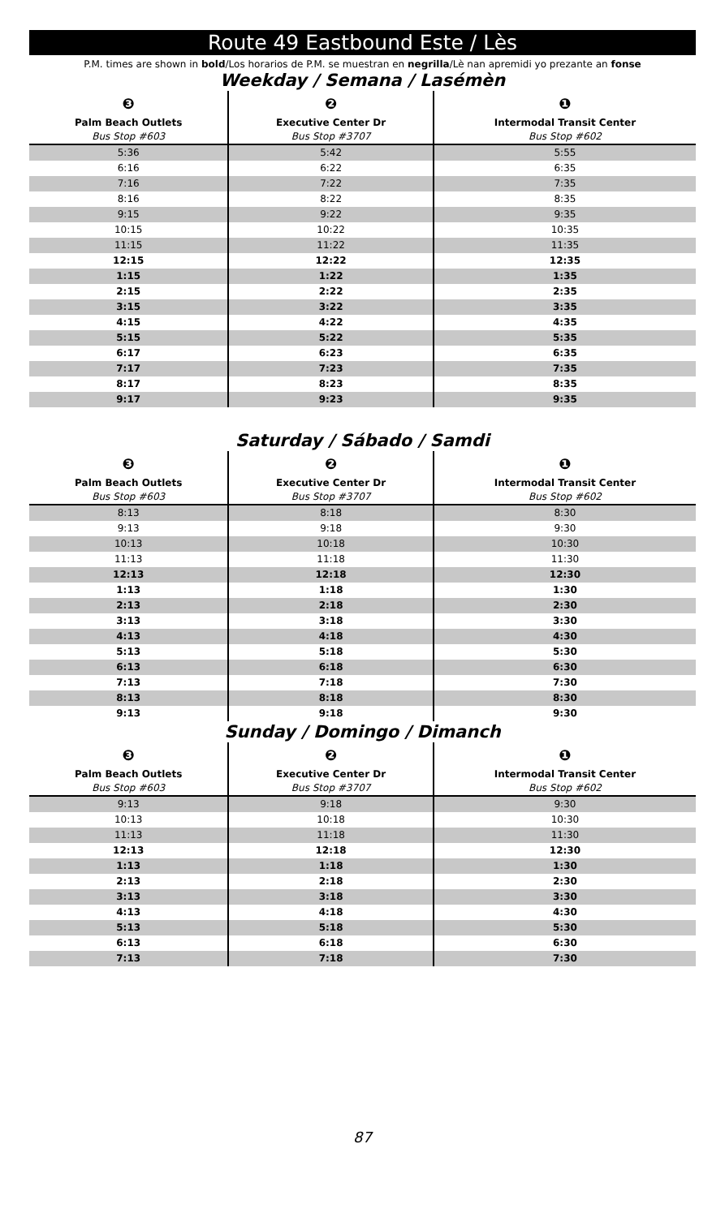Route 49 Eastbound Este / Lès
P.M. times are shown in bold/Los horarios de P.M. se muestran en negrilla/Lè nan apremidi yo prezante an fonse
Weekday / Semana / Lasémèn
| ❸ | ❷ | ❶ |
| --- | --- | --- |
| Palm Beach Outlets | Executive Center Dr | Intermodal Transit Center |
| Bus Stop #603 | Bus Stop #3707 | Bus Stop #602 |
| 5:36 | 5:42 | 5:55 |
| 6:16 | 6:22 | 6:35 |
| 7:16 | 7:22 | 7:35 |
| 8:16 | 8:22 | 8:35 |
| 9:15 | 9:22 | 9:35 |
| 10:15 | 10:22 | 10:35 |
| 11:15 | 11:22 | 11:35 |
| 12:15 | 12:22 | 12:35 |
| 1:15 | 1:22 | 1:35 |
| 2:15 | 2:22 | 2:35 |
| 3:15 | 3:22 | 3:35 |
| 4:15 | 4:22 | 4:35 |
| 5:15 | 5:22 | 5:35 |
| 6:17 | 6:23 | 6:35 |
| 7:17 | 7:23 | 7:35 |
| 8:17 | 8:23 | 8:35 |
| 9:17 | 9:23 | 9:35 |
Saturday / Sábado / Samdi
| ❸ | ❷ | ❶ |
| --- | --- | --- |
| Palm Beach Outlets | Executive Center Dr | Intermodal Transit Center |
| Bus Stop #603 | Bus Stop #3707 | Bus Stop #602 |
| 8:13 | 8:18 | 8:30 |
| 9:13 | 9:18 | 9:30 |
| 10:13 | 10:18 | 10:30 |
| 11:13 | 11:18 | 11:30 |
| 12:13 | 12:18 | 12:30 |
| 1:13 | 1:18 | 1:30 |
| 2:13 | 2:18 | 2:30 |
| 3:13 | 3:18 | 3:30 |
| 4:13 | 4:18 | 4:30 |
| 5:13 | 5:18 | 5:30 |
| 6:13 | 6:18 | 6:30 |
| 7:13 | 7:18 | 7:30 |
| 8:13 | 8:18 | 8:30 |
| 9:13 | 9:18 | 9:30 |
Sunday / Domingo / Dimanch
| ❸ | ❷ | ❶ |
| --- | --- | --- |
| Palm Beach Outlets | Executive Center Dr | Intermodal Transit Center |
| Bus Stop #603 | Bus Stop #3707 | Bus Stop #602 |
| 9:13 | 9:18 | 9:30 |
| 10:13 | 10:18 | 10:30 |
| 11:13 | 11:18 | 11:30 |
| 12:13 | 12:18 | 12:30 |
| 1:13 | 1:18 | 1:30 |
| 2:13 | 2:18 | 2:30 |
| 3:13 | 3:18 | 3:30 |
| 4:13 | 4:18 | 4:30 |
| 5:13 | 5:18 | 5:30 |
| 6:13 | 6:18 | 6:30 |
| 7:13 | 7:18 | 7:30 |
87